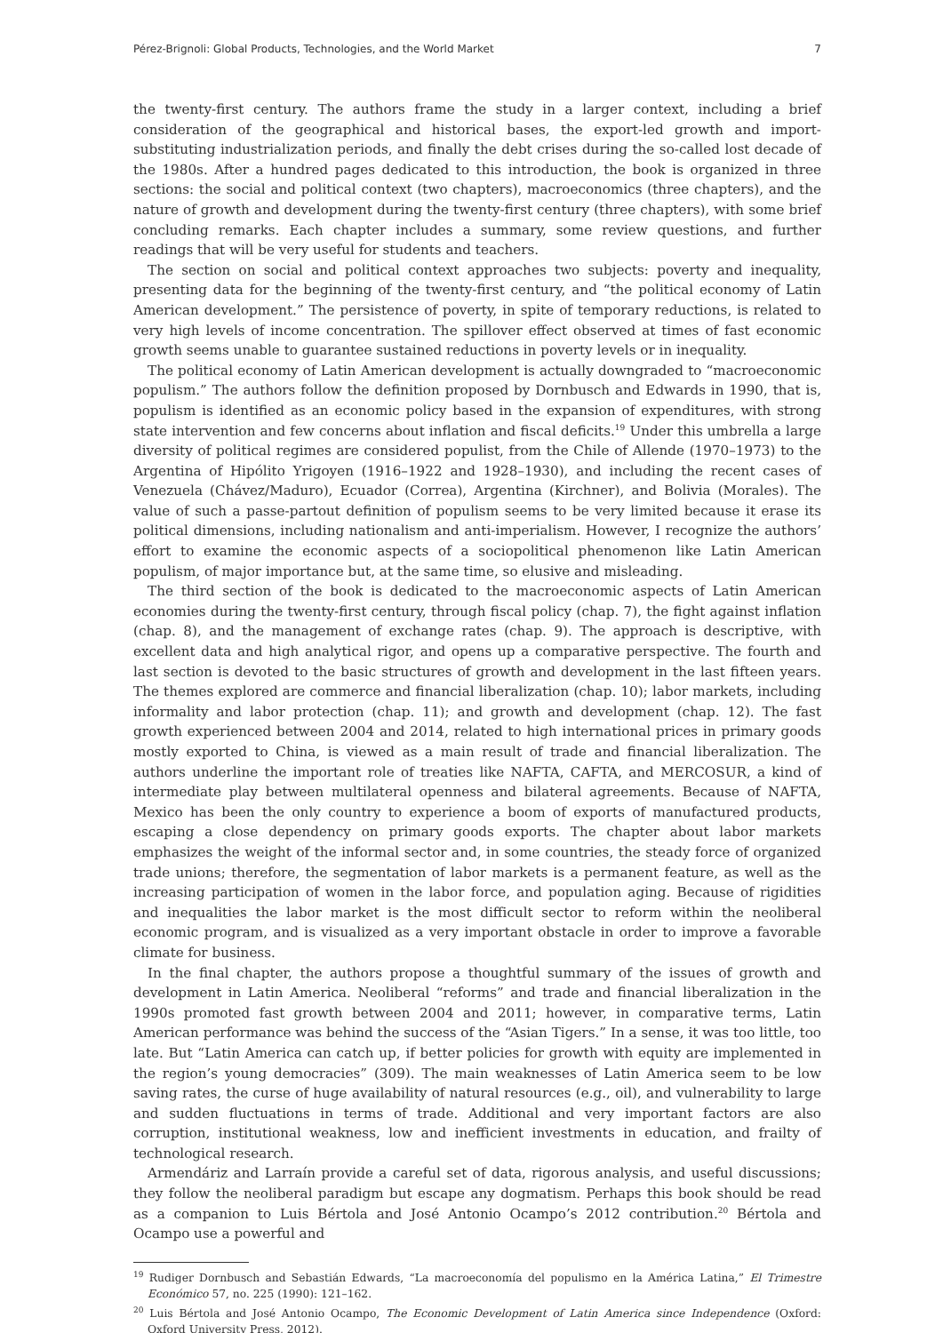Pérez-Brignoli: Global Products, Technologies, and the World Market 7
the twenty-first century. The authors frame the study in a larger context, including a brief consideration of the geographical and historical bases, the export-led growth and import-substituting industrialization periods, and finally the debt crises during the so-called lost decade of the 1980s. After a hundred pages dedicated to this introduction, the book is organized in three sections: the social and political context (two chapters), macroeconomics (three chapters), and the nature of growth and development during the twenty-first century (three chapters), with some brief concluding remarks. Each chapter includes a summary, some review questions, and further readings that will be very useful for students and teachers.
The section on social and political context approaches two subjects: poverty and inequality, presenting data for the beginning of the twenty-first century, and “the political economy of Latin American development.” The persistence of poverty, in spite of temporary reductions, is related to very high levels of income concentration. The spillover effect observed at times of fast economic growth seems unable to guarantee sustained reductions in poverty levels or in inequality.
The political economy of Latin American development is actually downgraded to “macroeconomic populism.” The authors follow the definition proposed by Dornbusch and Edwards in 1990, that is, populism is identified as an economic policy based in the expansion of expenditures, with strong state intervention and few concerns about inflation and fiscal deficits.<sup>19</sup> Under this umbrella a large diversity of political regimes are considered populist, from the Chile of Allende (1970–1973) to the Argentina of Hipólito Yrigoyen (1916–1922 and 1928–1930), and including the recent cases of Venezuela (Chávez/Maduro), Ecuador (Correa), Argentina (Kirchner), and Bolivia (Morales). The value of such a passe-partout definition of populism seems to be very limited because it erase its political dimensions, including nationalism and anti-imperialism. However, I recognize the authors’ effort to examine the economic aspects of a sociopolitical phenomenon like Latin American populism, of major importance but, at the same time, so elusive and misleading.
The third section of the book is dedicated to the macroeconomic aspects of Latin American economies during the twenty-first century, through fiscal policy (chap. 7), the fight against inflation (chap. 8), and the management of exchange rates (chap. 9). The approach is descriptive, with excellent data and high analytical rigor, and opens up a comparative perspective. The fourth and last section is devoted to the basic structures of growth and development in the last fifteen years. The themes explored are commerce and financial liberalization (chap. 10); labor markets, including informality and labor protection (chap. 11); and growth and development (chap. 12). The fast growth experienced between 2004 and 2014, related to high international prices in primary goods mostly exported to China, is viewed as a main result of trade and financial liberalization. The authors underline the important role of treaties like NAFTA, CAFTA, and MERCOSUR, a kind of intermediate play between multilateral openness and bilateral agreements. Because of NAFTA, Mexico has been the only country to experience a boom of exports of manufactured products, escaping a close dependency on primary goods exports. The chapter about labor markets emphasizes the weight of the informal sector and, in some countries, the steady force of organized trade unions; therefore, the segmentation of labor markets is a permanent feature, as well as the increasing participation of women in the labor force, and population aging. Because of rigidities and inequalities the labor market is the most difficult sector to reform within the neoliberal economic program, and is visualized as a very important obstacle in order to improve a favorable climate for business.
In the final chapter, the authors propose a thoughtful summary of the issues of growth and development in Latin America. Neoliberal “reforms” and trade and financial liberalization in the 1990s promoted fast growth between 2004 and 2011; however, in comparative terms, Latin American performance was behind the success of the “Asian Tigers.” In a sense, it was too little, too late. But “Latin America can catch up, if better policies for growth with equity are implemented in the region’s young democracies” (309). The main weaknesses of Latin America seem to be low saving rates, the curse of huge availability of natural resources (e.g., oil), and vulnerability to large and sudden fluctuations in terms of trade. Additional and very important factors are also corruption, institutional weakness, low and inefficient investments in education, and frailty of technological research.
Armendáriz and Larraín provide a careful set of data, rigorous analysis, and useful discussions; they follow the neoliberal paradigm but escape any dogmatism. Perhaps this book should be read as a companion to Luis Bértola and José Antonio Ocampo’s 2012 contribution.<sup>20</sup> Bértola and Ocampo use a powerful and
<sup>19</sup> Rudiger Dornbusch and Sebastián Edwards, “La macroeconomía del populismo en la América Latina,” El Trimestre Económico 57, no. 225 (1990): 121–162.
<sup>20</sup> Luis Bértola and José Antonio Ocampo, The Economic Development of Latin America since Independence (Oxford: Oxford University Press, 2012).